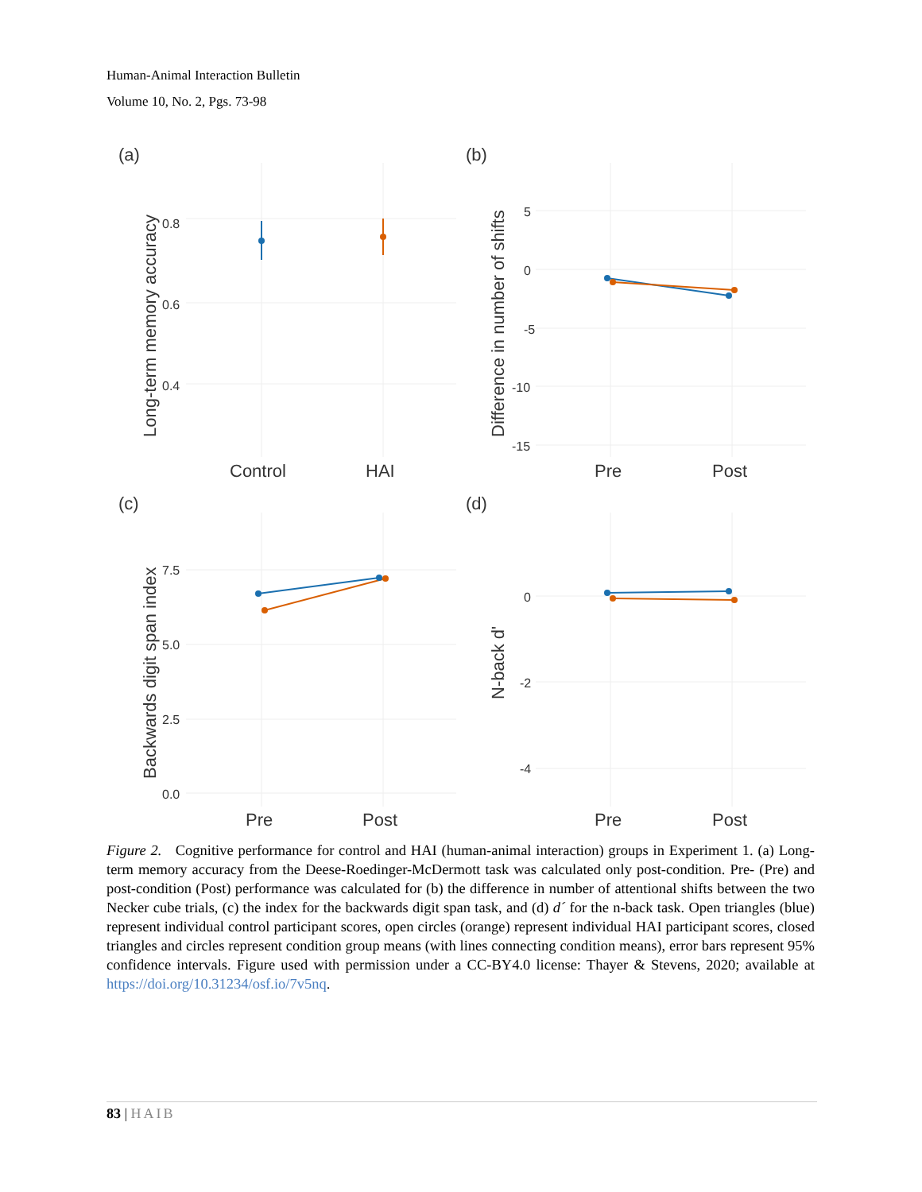Human-Animal Interaction Bulletin
Volume 10, No. 2, Pgs. 73-98
(a)
(b)
(c)
(d)
0.8
0.6
0.4
5
0
-5
-10
-15
7.5
5.0
2.5
0.0
0
-2
-4
Control
HAI
Pre
Post
Pre
Post
Pre
Post
Long-term memory accuracy
Difference in number of shifts
Backwards digit span index
N-back d'
Figure 2. Cognitive performance for control and HAI (human-animal interaction) groups in Experiment 1. (a) Long-term memory accuracy from the Deese-Roedinger-McDermott task was calculated only post-condition. Pre- (Pre) and post-condition (Post) performance was calculated for (b) the difference in number of attentional shifts between the two Necker cube trials, (c) the index for the backwards digit span task, and (d) d´ for the n-back task. Open triangles (blue) represent individual control participant scores, open circles (orange) represent individual HAI participant scores, closed triangles and circles represent condition group means (with lines connecting condition means), error bars represent 95% confidence intervals. Figure used with permission under a CC-BY4.0 license: Thayer & Stevens, 2020; available at https://doi.org/10.31234/osf.io/7v5nq.
83 | HAIB